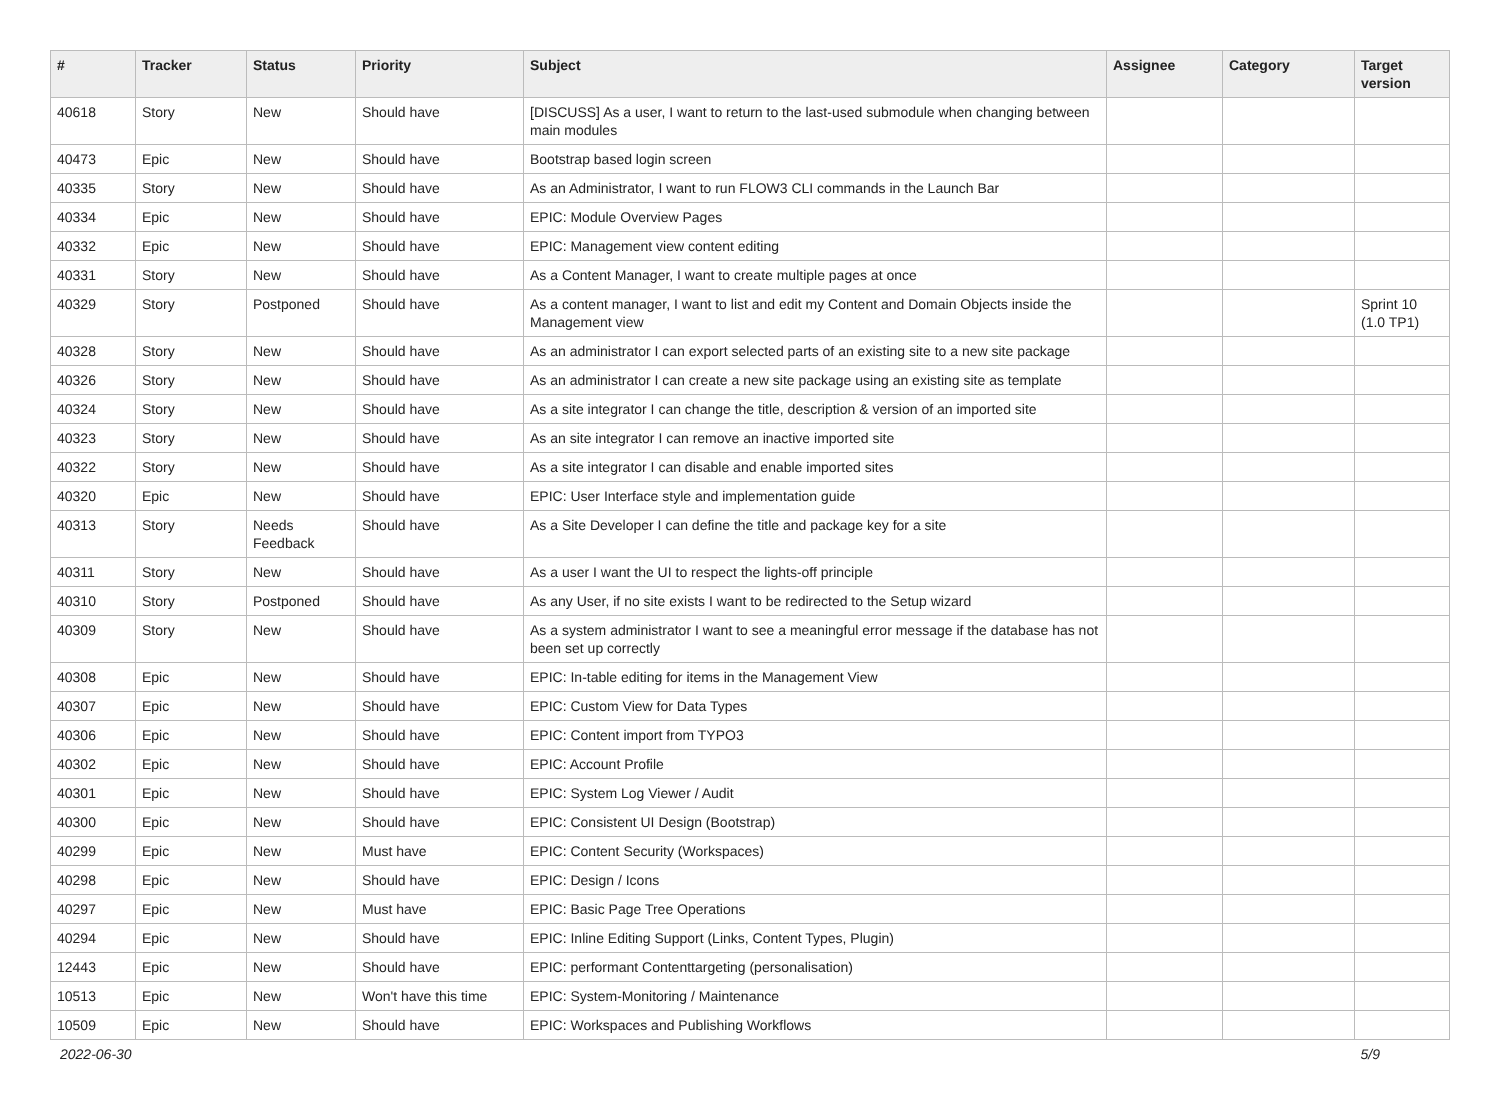| # | Tracker | Status | Priority | Subject | Assignee | Category | Target version |
| --- | --- | --- | --- | --- | --- | --- | --- |
| 40618 | Story | New | Should have | [DISCUSS] As a user, I want to return to the last-used submodule when changing between main modules | | | |
| 40473 | Epic | New | Should have | Bootstrap based login screen | | | |
| 40335 | Story | New | Should have | As an Administrator, I want to run FLOW3 CLI commands in the Launch Bar | | | |
| 40334 | Epic | New | Should have | EPIC: Module Overview Pages | | | |
| 40332 | Epic | New | Should have | EPIC: Management view content editing | | | |
| 40331 | Story | New | Should have | As a Content Manager, I want to create multiple pages at once | | | |
| 40329 | Story | Postponed | Should have | As a content manager, I want to list and edit my Content and Domain Objects inside the Management view | | | Sprint 10 (1.0 TP1) |
| 40328 | Story | New | Should have | As an administrator I can export selected parts of an existing site to a new site package | | | |
| 40326 | Story | New | Should have | As an administrator I can create a new site package using an existing site as template | | | |
| 40324 | Story | New | Should have | As a site integrator I can change the title, description & version of an imported site | | | |
| 40323 | Story | New | Should have | As an site integrator I can remove an inactive imported site | | | |
| 40322 | Story | New | Should have | As a site integrator I can disable and enable imported sites | | | |
| 40320 | Epic | New | Should have | EPIC: User Interface style and implementation guide | | | |
| 40313 | Story | Needs Feedback | Should have | As a Site Developer I can define the title and package key for a site | | | |
| 40311 | Story | New | Should have | As a user I want the UI to respect the lights-off principle | | | |
| 40310 | Story | Postponed | Should have | As any User, if no site exists I want to be redirected to the Setup wizard | | | |
| 40309 | Story | New | Should have | As a system administrator I want to see a meaningful error message if the database has not been set up correctly | | | |
| 40308 | Epic | New | Should have | EPIC: In-table editing for items in the Management View | | | |
| 40307 | Epic | New | Should have | EPIC: Custom View for Data Types | | | |
| 40306 | Epic | New | Should have | EPIC: Content import from TYPO3 | | | |
| 40302 | Epic | New | Should have | EPIC: Account Profile | | | |
| 40301 | Epic | New | Should have | EPIC: System Log Viewer / Audit | | | |
| 40300 | Epic | New | Should have | EPIC: Consistent UI Design (Bootstrap) | | | |
| 40299 | Epic | New | Must have | EPIC: Content Security (Workspaces) | | | |
| 40298 | Epic | New | Should have | EPIC: Design / Icons | | | |
| 40297 | Epic | New | Must have | EPIC: Basic Page Tree Operations | | | |
| 40294 | Epic | New | Should have | EPIC: Inline Editing Support (Links, Content Types, Plugin) | | | |
| 12443 | Epic | New | Should have | EPIC: performant Contenttargeting (personalisation) | | | |
| 10513 | Epic | New | Won't have this time | EPIC: System-Monitoring / Maintenance | | | |
| 10509 | Epic | New | Should have | EPIC: Workspaces and Publishing Workflows | | | |
2022-06-30 5/9